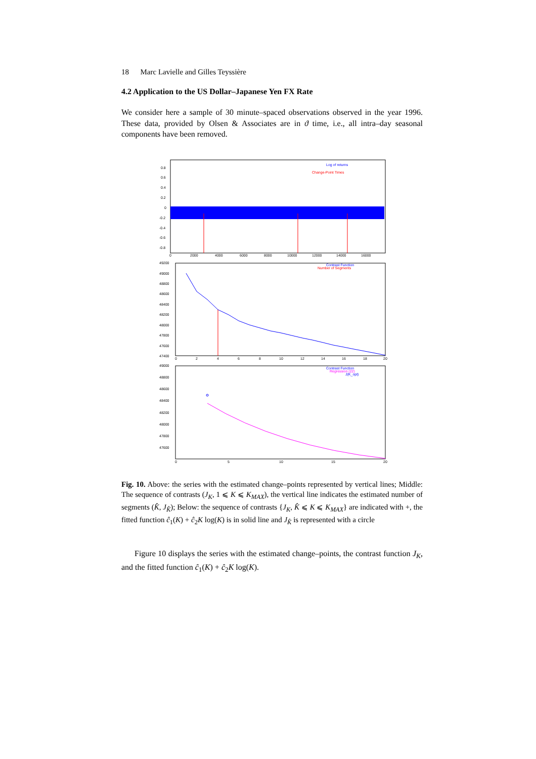18 Marc Lavielle and Gilles Teyssière
4.2 Application to the US Dollar–Japanese Yen FX Rate
We consider here a sample of 30 minute–spaced observations observed in the year 1996. These data, provided by Olsen & Associates are in ϑ time, i.e., all intra–day seasonal components have been removed.
Log of returns
Change-Point Times
0.8
0.6
0.4
0.2
0
-0.2
-0.4
-0.6
-0.8
0
2000
4000
6000
8000
10000
12000
14000
16000
Contrast Function
Number of Segments
49200
49000
48800
48600
48400
48200
48000
47800
47600
47400
0
2
4
6
8
10
12
14
16
18
20
Contrast Function
Regression (22)
J(K_opt)
49000
48800
48600
48400
48200
48000
47800
47600
0
5
10
15
20
Fig. 10. Above: the series with the estimated change–points represented by vertical lines; Middle: The sequence of contrasts (J<sub>K</sub>, 1 ⩽ K ⩽ K<sub>MAX</sub>), the vertical line indicates the estimated number of segments (K̂, J<sub>K̂</sub>); Below: the sequence of contrasts {J<sub>K</sub>, K̂ ⩽ K ⩽ K<sub>MAX</sub>} are indicated with +, the fitted function ĉ<sub>1</sub>(K) + ĉ<sub>2</sub>K log(K) is in solid line and J<sub>K̂</sub> is represented with a circle
Figure 10 displays the series with the estimated change–points, the contrast function J<sub>K</sub>, and the fitted function ĉ<sub>1</sub>(K) + ĉ<sub>2</sub>K log(K).